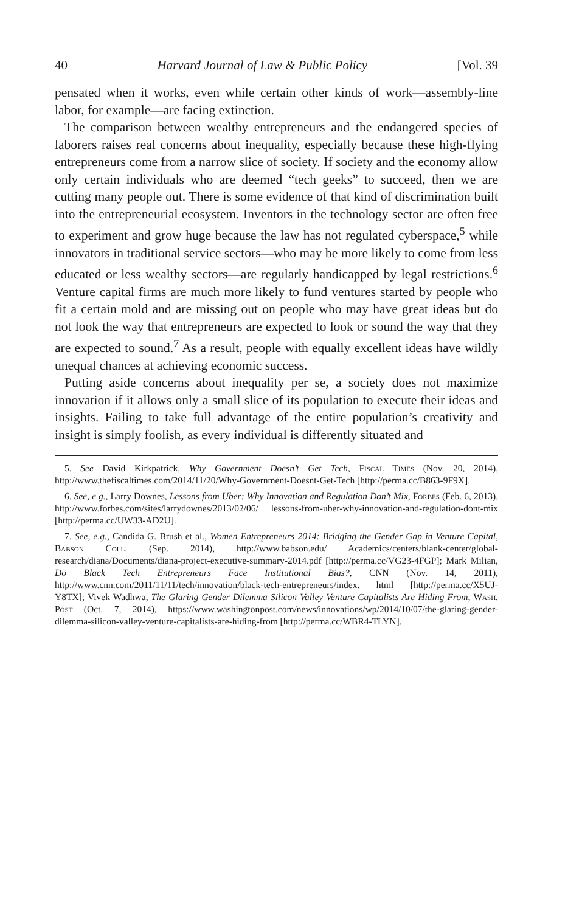40 Harvard Journal of Law & Public Policy [Vol. 39
pensated when it works, even while certain other kinds of work—assembly-line labor, for example—are facing extinction.
The comparison between wealthy entrepreneurs and the endangered species of laborers raises real concerns about inequality, especially because these high-flying entrepreneurs come from a narrow slice of society. If society and the economy allow only certain individuals who are deemed “tech geeks” to succeed, then we are cutting many people out. There is some evidence of that kind of discrimination built into the entrepreneurial ecosystem. Inventors in the technology sector are often free to experiment and grow huge because the law has not regulated cyberspace,<sup>5</sup> while innovators in traditional service sectors—who may be more likely to come from less educated or less wealthy sectors—are regularly handicapped by legal restrictions.<sup>6</sup> Venture capital firms are much more likely to fund ventures started by people who fit a certain mold and are missing out on people who may have great ideas but do not look the way that entrepreneurs are expected to look or sound the way that they are expected to sound.<sup>7</sup> As a result, people with equally excellent ideas have wildly unequal chances at achieving economic success.
Putting aside concerns about inequality per se, a society does not maximize innovation if it allows only a small slice of its population to execute their ideas and insights. Failing to take full advantage of the entire population’s creativity and insight is simply foolish, as every individual is differently situated and
5. See David Kirkpatrick, Why Government Doesn’t Get Tech, Fiscal Times (Nov. 20, 2014), http://www.thefiscaltimes.com/2014/11/20/Why-Government-Doesnt-Get-Tech [http://perma.cc/B863-9F9X].
6. See, e.g., Larry Downes, Lessons from Uber: Why Innovation and Regulation Don’t Mix, Forbes (Feb. 6, 2013), http://www.forbes.com/sites/larrydownes/2013/02/06/ lessons-from-uber-why-innovation-and-regulation-dont-mix [http://perma.cc/UW33-AD2U].
7. See, e.g., Candida G. Brush et al., Women Entrepreneurs 2014: Bridging the Gender Gap in Venture Capital, Babson Coll. (Sep. 2014), http://www.babson.edu/ Academics/centers/blank-center/global-research/diana/Documents/diana-project-executive-summary-2014.pdf [http://perma.cc/VG23-4FGP]; Mark Milian, Do Black Tech Entrepreneurs Face Institutional Bias?, CNN (Nov. 14, 2011), http://www.cnn.com/2011/11/11/tech/innovation/black-tech-entrepreneurs/index. html [http://perma.cc/X5UJ-Y8TX]; Vivek Wadhwa, The Glaring Gender Dilemma Silicon Valley Venture Capitalists Are Hiding From, Wash. Post (Oct. 7, 2014), https://www.washingtonpost.com/news/innovations/wp/2014/10/07/the-glaring-gender-dilemma-silicon-valley-venture-capitalists-are-hiding-from [http://perma.cc/WBR4-TLYN].